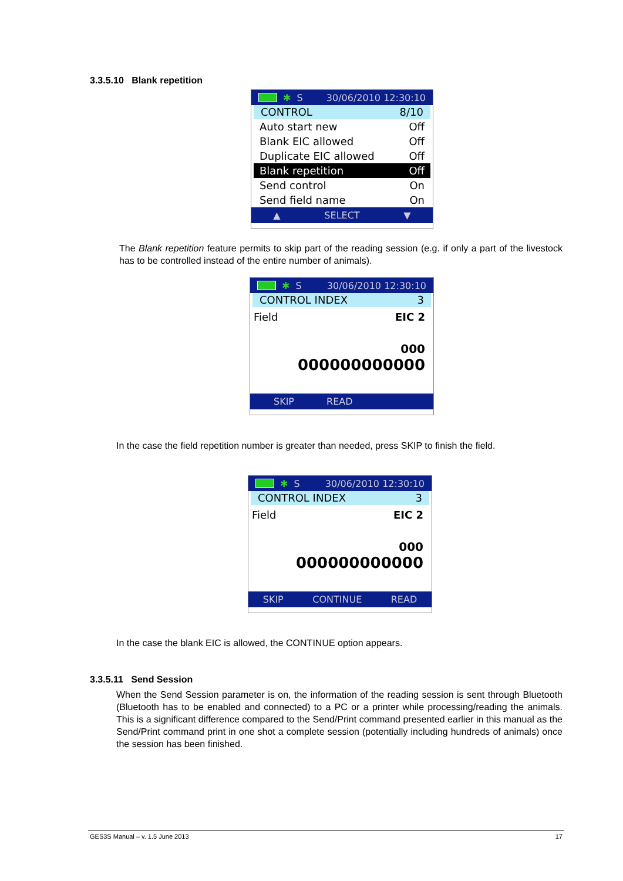3.3.5.10 Blank repetition
✱ S 30/06/2010 12:30:10
CONTROL 8/10
Auto start new Off
Blank EIC allowed Off
Duplicate EIC allowed Off
Blank repetition Off
Send control On
Send field name On
▲ SELECT ▼
The Blank repetition feature permits to skip part of the reading session (e.g. if only a part of the livestock has to be controlled instead of the entire number of animals).
✱ S 30/06/2010 12:30:10
CONTROL INDEX 3
Field EIC 2
000
000000000000
SKIP READ
In the case the field repetition number is greater than needed, press SKIP to finish the field.
✱ S 30/06/2010 12:30:10
CONTROL INDEX 3
Field EIC 2
000
000000000000
SKIP CONTINUE READ
In the case the blank EIC is allowed, the CONTINUE option appears.
3.3.5.11 Send Session
When the Send Session parameter is on, the information of the reading session is sent through Bluetooth (Bluetooth has to be enabled and connected) to a PC or a printer while processing/reading the animals. This is a significant difference compared to the Send/Print command presented earlier in this manual as the Send/Print command print in one shot a complete session (potentially including hundreds of animals) once the session has been finished.
GES3S Manual – v. 1.5 June 2013 17